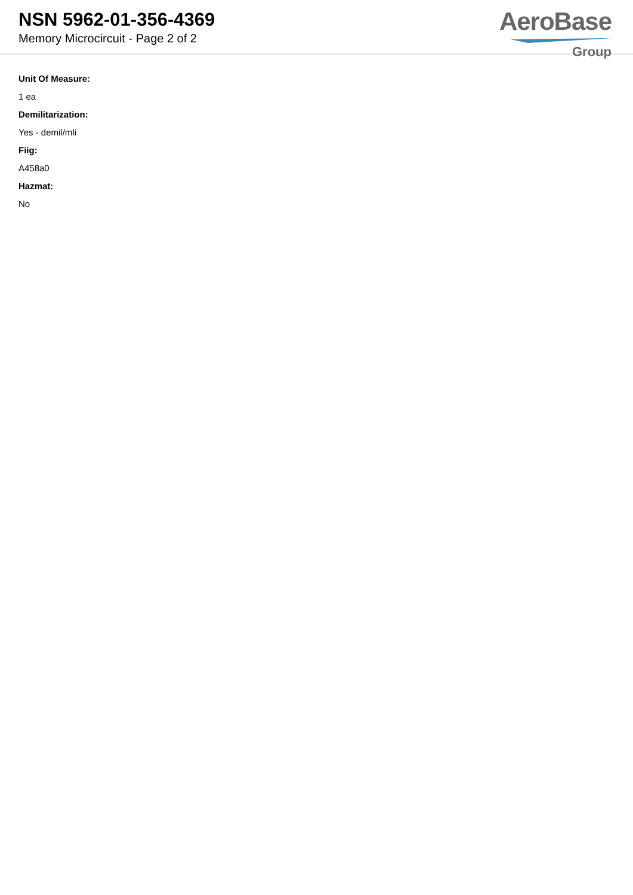NSN 5962-01-356-4369
Memory Microcircuit - Page 2 of 2
AeroBase
Group
Unit Of Measure:
1 ea
Demilitarization:
Yes - demil/mli
Fiig:
A458a0
Hazmat:
No